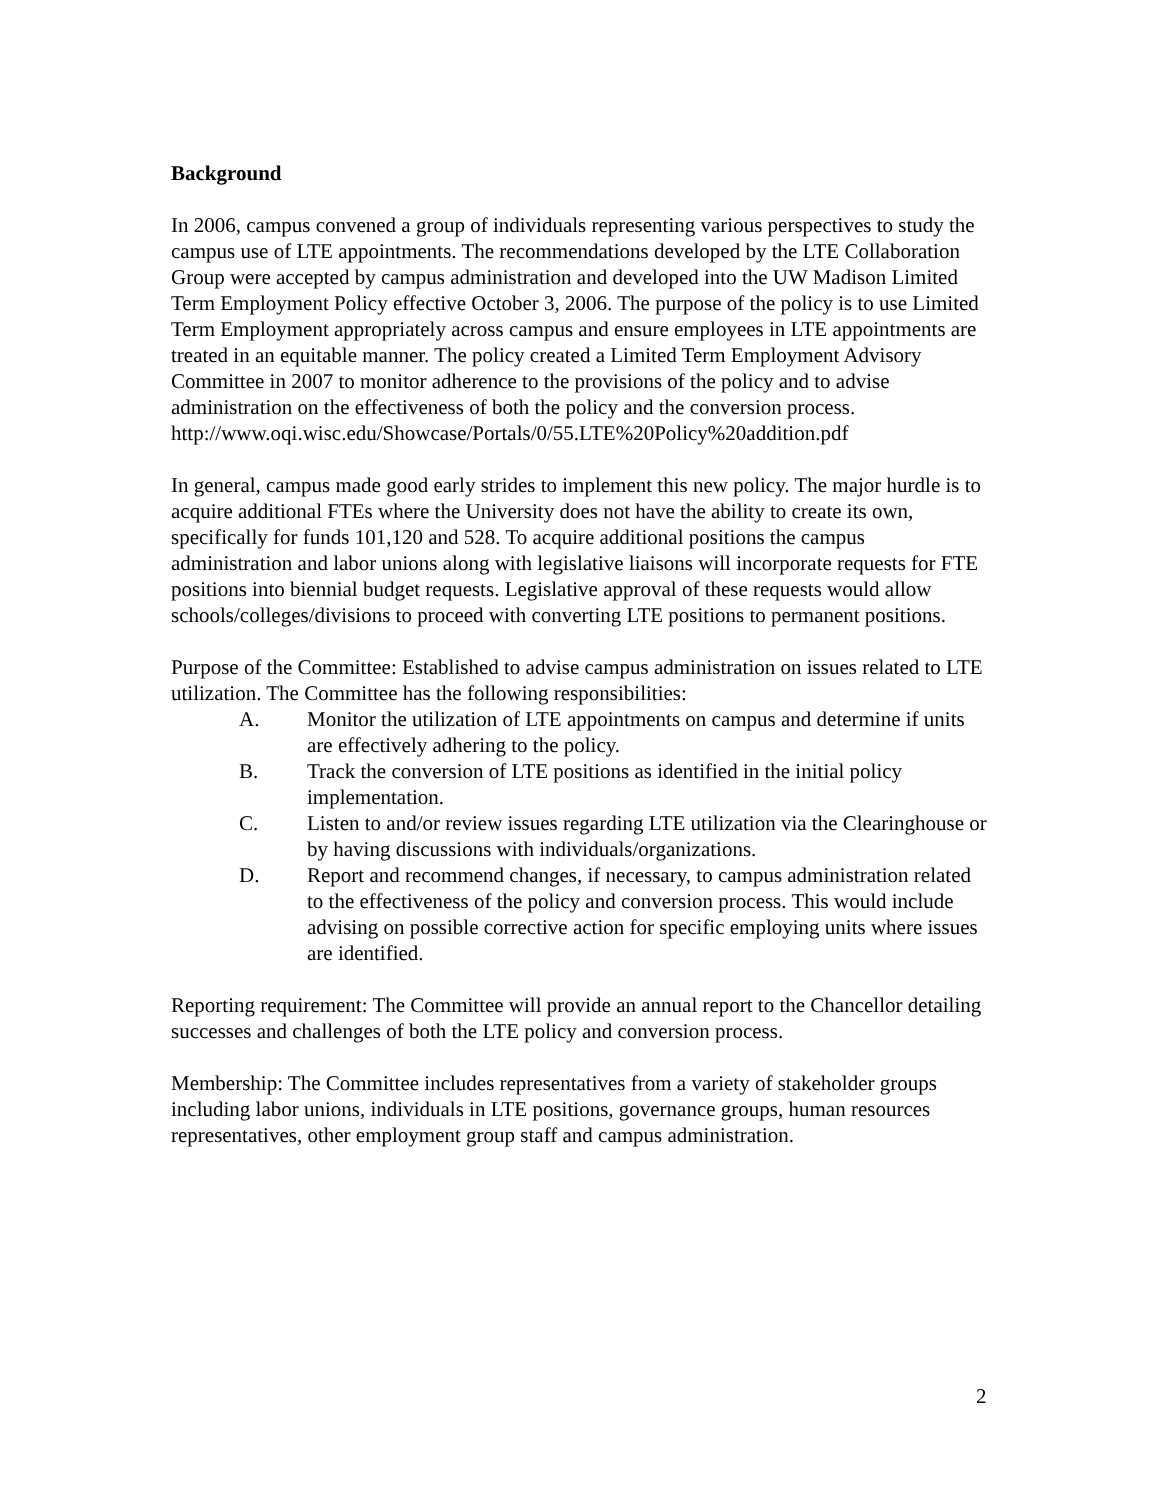Background
In 2006, campus convened a group of individuals representing various perspectives to study the campus use of LTE appointments. The recommendations developed by the LTE Collaboration Group were accepted by campus administration and developed into the UW Madison Limited Term Employment Policy effective October 3, 2006. The purpose of the policy is to use Limited Term Employment appropriately across campus and ensure employees in LTE appointments are treated in an equitable manner. The policy created a Limited Term Employment Advisory Committee in 2007 to monitor adherence to the provisions of the policy and to advise administration on the effectiveness of both the policy and the conversion process. http://www.oqi.wisc.edu/Showcase/Portals/0/55.LTE%20Policy%20addition.pdf
In general, campus made good early strides to implement this new policy. The major hurdle is to acquire additional FTEs where the University does not have the ability to create its own, specifically for funds 101,120 and 528. To acquire additional positions the campus administration and labor unions along with legislative liaisons will incorporate requests for FTE positions into biennial budget requests. Legislative approval of these requests would allow schools/colleges/divisions to proceed with converting LTE positions to permanent positions.
Purpose of the Committee: Established to advise campus administration on issues related to LTE utilization. The Committee has the following responsibilities:
A. Monitor the utilization of LTE appointments on campus and determine if units are effectively adhering to the policy.
B. Track the conversion of LTE positions as identified in the initial policy implementation.
C. Listen to and/or review issues regarding LTE utilization via the Clearinghouse or by having discussions with individuals/organizations.
D. Report and recommend changes, if necessary, to campus administration related to the effectiveness of the policy and conversion process. This would include advising on possible corrective action for specific employing units where issues are identified.
Reporting requirement: The Committee will provide an annual report to the Chancellor detailing successes and challenges of both the LTE policy and conversion process.
Membership: The Committee includes representatives from a variety of stakeholder groups including labor unions, individuals in LTE positions, governance groups, human resources representatives, other employment group staff and campus administration.
2